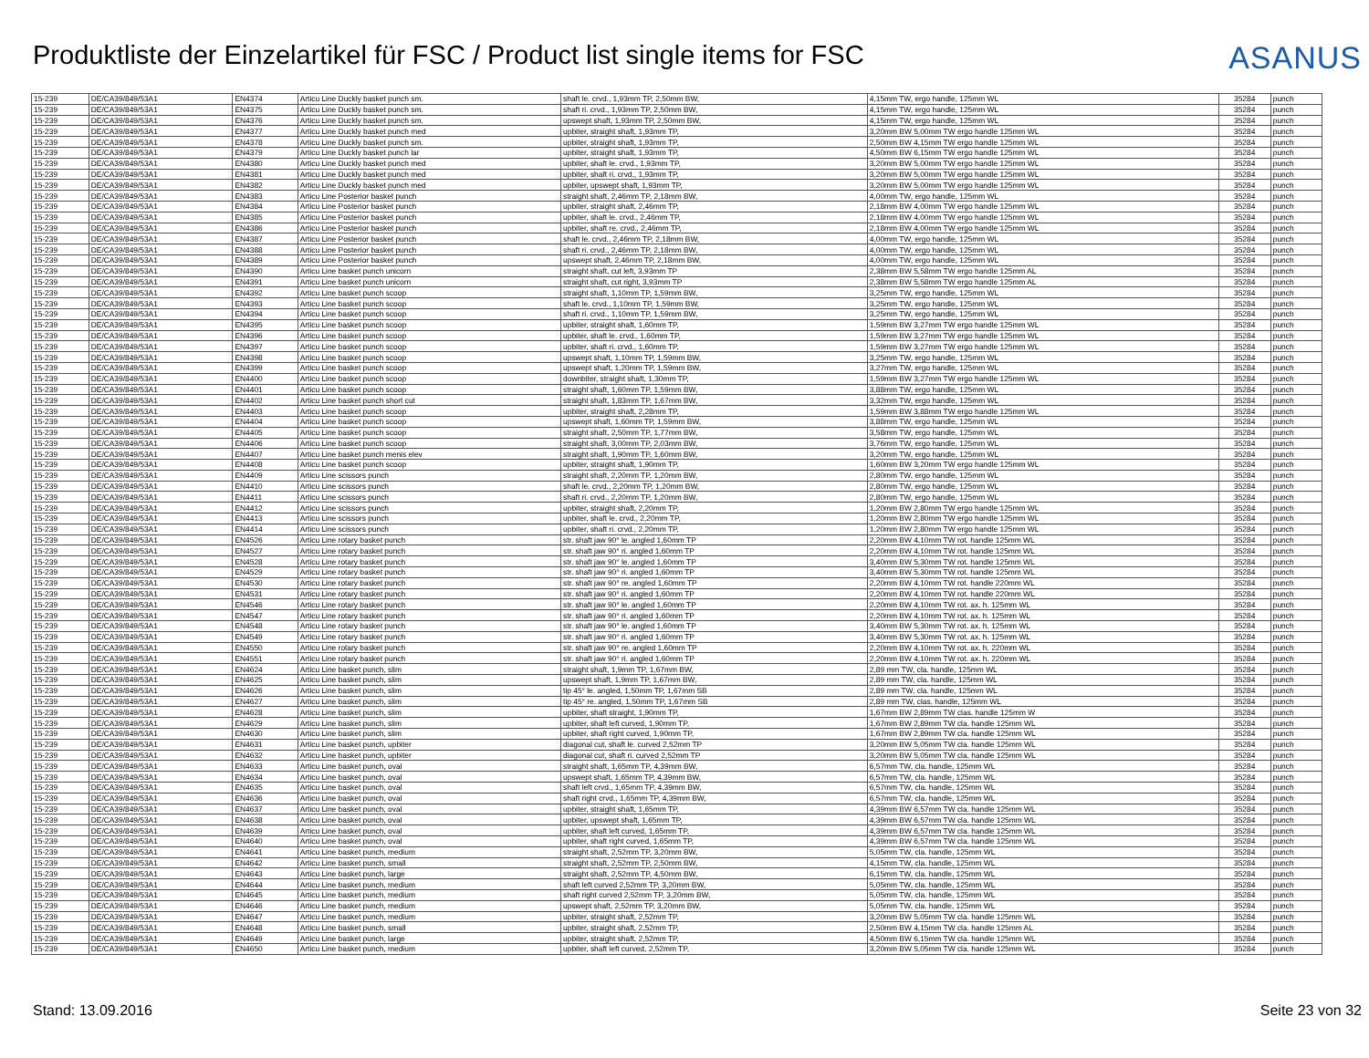ASANUS
Produktliste der Einzelartikel für FSC / Product list single items for FSC
| 15-239 | DE/CA39/849/53A1 | EN4374 | Articu Line Duckly basket punch sm. | shaft le. crvd., 1,93mm TP, 2,50mm BW, | 4,15mm TW, ergo handle, 125mm WL | 35284 | punch |
| 15-239 | DE/CA39/849/53A1 | EN4375 | Articu Line Duckly basket punch sm. | shaft ri. crvd., 1,93mm TP, 2,50mm BW, | 4,15mm TW, ergo handle, 125mm WL | 35284 | punch |
| 15-239 | DE/CA39/849/53A1 | EN4376 | Articu Line Duckly basket punch sm. | upswept shaft, 1,93mm TP, 2,50mm BW, | 4,15mm TW, ergo handle, 125mm WL | 35284 | punch |
| 15-239 | DE/CA39/849/53A1 | EN4377 | Articu Line Duckly basket punch med | upbiter, straight shaft, 1,93mm TP, | 3,20mm BW 5,00mm TW ergo handle 125mm WL | 35284 | punch |
| 15-239 | DE/CA39/849/53A1 | EN4378 | Articu Line Duckly basket punch sm. | upbiter, straight shaft, 1,93mm TP, | 2,50mm BW 4,15mm TW ergo handle 125mm WL | 35284 | punch |
| 15-239 | DE/CA39/849/53A1 | EN4379 | Articu Line Duckly basket punch lar | upbiter, straight shaft, 1,93mm TP, | 4,50mm BW 6,15mm TW ergo handle 125mm WL | 35284 | punch |
| 15-239 | DE/CA39/849/53A1 | EN4380 | Articu Line Duckly basket punch med | upbiter, shaft le. crvd., 1,93mm TP, | 3,20mm BW 5,00mm TW ergo handle 125mm WL | 35284 | punch |
| 15-239 | DE/CA39/849/53A1 | EN4381 | Articu Line Duckly basket punch med | upbiter, shaft ri. crvd., 1,93mm TP, | 3,20mm BW 5,00mm TW ergo handle 125mm WL | 35284 | punch |
| 15-239 | DE/CA39/849/53A1 | EN4382 | Articu Line Duckly basket punch med | upbiter, upswept shaft, 1,93mm TP, | 3,20mm BW 5,00mm TW ergo handle 125mm WL | 35284 | punch |
| 15-239 | DE/CA39/849/53A1 | EN4383 | Articu Line Posterior basket punch | straight shaft, 2,46mm TP, 2,18mm BW, | 4,00mm TW, ergo handle, 125mm WL | 35284 | punch |
| 15-239 | DE/CA39/849/53A1 | EN4384 | Articu Line Posterior basket punch | upbiter, straight shaft, 2,46mm TP, | 2,18mm BW 4,00mm TW ergo handle 125mm WL | 35284 | punch |
| 15-239 | DE/CA39/849/53A1 | EN4385 | Articu Line Posterior basket punch | upbiter, shaft le. crvd., 2,46mm TP, | 2,18mm BW 4,00mm TW ergo handle 125mm WL | 35284 | punch |
| 15-239 | DE/CA39/849/53A1 | EN4386 | Articu Line Posterior basket punch | upbiter, shaft re. crvd., 2,46mm TP, | 2,18mm BW 4,00mm TW ergo handle 125mm WL | 35284 | punch |
| 15-239 | DE/CA39/849/53A1 | EN4387 | Articu Line Posterior basket punch | shaft le. crvd., 2,46mm TP, 2,18mm BW, | 4,00mm TW, ergo handle, 125mm WL | 35284 | punch |
| 15-239 | DE/CA39/849/53A1 | EN4388 | Articu Line Posterior basket punch | shaft ri. crvd., 2,46mm TP, 2,18mm BW, | 4,00mm TW, ergo handle, 125mm WL | 35284 | punch |
| 15-239 | DE/CA39/849/53A1 | EN4389 | Articu Line Posterior basket punch | upswept shaft, 2,46mm TP, 2,18mm BW, | 4,00mm TW, ergo handle, 125mm WL | 35284 | punch |
| 15-239 | DE/CA39/849/53A1 | EN4390 | Articu Line basket punch unicorn | straight shaft, cut left, 3,93mm TP | 2,38mm BW 5,58mm TW ergo handle 125mm AL | 35284 | punch |
| 15-239 | DE/CA39/849/53A1 | EN4391 | Articu Line basket punch unicorn | straight shaft, cut right, 3,93mm TP | 2,38mm BW 5,58mm TW ergo handle 125mm AL | 35284 | punch |
| 15-239 | DE/CA39/849/53A1 | EN4392 | Articu Line basket punch scoop | straight shaft, 1,10mm TP, 1,59mm BW, | 3,25mm TW, ergo handle, 125mm WL | 35284 | punch |
| 15-239 | DE/CA39/849/53A1 | EN4393 | Articu Line basket punch scoop | shaft le. crvd., 1,10mm TP, 1,59mm BW, | 3,25mm TW, ergo handle, 125mm WL | 35284 | punch |
| 15-239 | DE/CA39/849/53A1 | EN4394 | Articu Line basket punch scoop | shaft ri. crvd., 1,10mm TP, 1,59mm BW, | 3,25mm TW, ergo handle, 125mm WL | 35284 | punch |
| 15-239 | DE/CA39/849/53A1 | EN4395 | Articu Line basket punch scoop | upbiter, straight shaft, 1,60mm TP, | 1,59mm BW 3,27mm TW ergo handle 125mm WL | 35284 | punch |
| 15-239 | DE/CA39/849/53A1 | EN4396 | Articu Line basket punch scoop | upbiter, shaft le. crvd., 1,60mm TP, | 1,59mm BW 3,27mm TW ergo handle 125mm WL | 35284 | punch |
| 15-239 | DE/CA39/849/53A1 | EN4397 | Articu Line basket punch scoop | upbiter, shaft ri. crvd., 1,60mm TP, | 1,59mm BW 3,27mm TW ergo handle 125mm WL | 35284 | punch |
| 15-239 | DE/CA39/849/53A1 | EN4398 | Articu Line basket punch scoop | upswept shaft, 1,10mm TP, 1,59mm BW, | 3,25mm TW, ergo handle, 125mm WL | 35284 | punch |
| 15-239 | DE/CA39/849/53A1 | EN4399 | Articu Line basket punch scoop | upswept shaft, 1,20mm TP, 1,59mm BW, | 3,27mm TW, ergo handle, 125mm WL | 35284 | punch |
| 15-239 | DE/CA39/849/53A1 | EN4400 | Articu Line basket punch scoop | downbiter, straight shaft, 1,30mm TP, | 1,59mm BW 3,27mm TW ergo handle 125mm WL | 35284 | punch |
| 15-239 | DE/CA39/849/53A1 | EN4401 | Articu Line basket punch scoop | straight shaft, 1,60mm TP, 1,59mm BW, | 3,88mm TW, ergo handle, 125mm WL | 35284 | punch |
| 15-239 | DE/CA39/849/53A1 | EN4402 | Articu Line basket punch short cut | straight shaft, 1,83mm TP, 1,67mm BW, | 3,32mm TW, ergo handle, 125mm WL | 35284 | punch |
| 15-239 | DE/CA39/849/53A1 | EN4403 | Articu Line basket punch scoop | upbiter, straight shaft, 2,28mm TP, | 1,59mm BW 3,88mm TW ergo handle 125mm WL | 35284 | punch |
| 15-239 | DE/CA39/849/53A1 | EN4404 | Articu Line basket punch scoop | upswept shaft, 1,60mm TP, 1,59mm BW, | 3,88mm TW, ergo handle, 125mm WL | 35284 | punch |
| 15-239 | DE/CA39/849/53A1 | EN4405 | Articu Line basket punch scoop | straight shaft, 2,50mm TP, 1,77mm BW, | 3,58mm TW, ergo handle, 125mm WL | 35284 | punch |
| 15-239 | DE/CA39/849/53A1 | EN4406 | Articu Line basket punch scoop | straight shaft, 3,00mm TP, 2,03mm BW, | 3,76mm TW, ergo handle, 125mm WL | 35284 | punch |
| 15-239 | DE/CA39/849/53A1 | EN4407 | Articu Line basket punch menis elev | straight shaft, 1,90mm TP, 1,60mm BW, | 3,20mm TW, ergo handle, 125mm WL | 35284 | punch |
| 15-239 | DE/CA39/849/53A1 | EN4408 | Articu Line basket punch scoop | upbiter, straight shaft, 1,90mm TP, | 1,60mm BW 3,20mm TW ergo handle 125mm WL | 35284 | punch |
| 15-239 | DE/CA39/849/53A1 | EN4409 | Articu Line scissors punch | straight shaft, 2,20mm TP, 1,20mm BW, | 2,80mm TW, ergo handle, 125mm WL | 35284 | punch |
| 15-239 | DE/CA39/849/53A1 | EN4410 | Articu Line scissors punch | shaft le. crvd., 2,20mm TP, 1,20mm BW, | 2,80mm TW, ergo handle, 125mm WL | 35284 | punch |
| 15-239 | DE/CA39/849/53A1 | EN4411 | Articu Line scissors punch | shaft ri. crvd., 2,20mm TP, 1,20mm BW, | 2,80mm TW, ergo handle, 125mm WL | 35284 | punch |
| 15-239 | DE/CA39/849/53A1 | EN4412 | Articu Line scissors punch | upbiter, straight shaft, 2,20mm TP, | 1,20mm BW 2,80mm TW ergo handle 125mm WL | 35284 | punch |
| 15-239 | DE/CA39/849/53A1 | EN4413 | Articu Line scissors punch | upbiter, shaft le. crvd., 2,20mm TP, | 1,20mm BW 2,80mm TW ergo handle 125mm WL | 35284 | punch |
| 15-239 | DE/CA39/849/53A1 | EN4414 | Articu Line scissors punch | upbiter, shaft ri. crvd., 2,20mm TP, | 1,20mm BW 2,80mm TW ergo handle 125mm WL | 35284 | punch |
| 15-239 | DE/CA39/849/53A1 | EN4526 | Articu Line rotary basket punch | str. shaft jaw 90° le. angled 1,60mm TP | 2,20mm BW 4,10mm TW rot. handle 125mm WL | 35284 | punch |
| 15-239 | DE/CA39/849/53A1 | EN4527 | Articu Line rotary basket punch | str. shaft jaw 90° ri. angled 1,60mm TP | 2,20mm BW 4,10mm TW rot. handle 125mm WL | 35284 | punch |
| 15-239 | DE/CA39/849/53A1 | EN4528 | Articu Line rotary basket punch | str. shaft jaw 90° le. angled 1,60mm TP | 3,40mm BW 5,30mm TW rot. handle 125mm WL | 35284 | punch |
| 15-239 | DE/CA39/849/53A1 | EN4529 | Articu Line rotary basket punch | str. shaft jaw 90° ri. angled 1,60mm TP | 3,40mm BW 5,30mm TW rot. handle 125mm WL | 35284 | punch |
| 15-239 | DE/CA39/849/53A1 | EN4530 | Articu Line rotary basket punch | str. shaft jaw 90° re. angled 1,60mm TP | 2,20mm BW 4,10mm TW rot. handle 220mm WL | 35284 | punch |
| 15-239 | DE/CA39/849/53A1 | EN4531 | Articu Line rotary basket punch | str. shaft jaw 90° ri. angled 1,60mm TP | 2,20mm BW 4,10mm TW rot. handle 220mm WL | 35284 | punch |
| 15-239 | DE/CA39/849/53A1 | EN4546 | Articu Line rotary basket punch | str. shaft jaw 90° le. angled 1,60mm TP | 2,20mm BW 4,10mm TW rot. ax. h. 125mm WL | 35284 | punch |
| 15-239 | DE/CA39/849/53A1 | EN4547 | Articu Line rotary basket punch | str. shaft jaw 90° ri. angled 1,60mm TP | 2,20mm BW 4,10mm TW rot. ax. h. 125mm WL | 35284 | punch |
| 15-239 | DE/CA39/849/53A1 | EN4548 | Articu Line rotary basket punch | str. shaft jaw 90° le. angled 1,60mm TP | 3,40mm BW 5,30mm TW rot. ax. h. 125mm WL | 35284 | punch |
| 15-239 | DE/CA39/849/53A1 | EN4549 | Articu Line rotary basket punch | str. shaft jaw 90° ri. angled 1,60mm TP | 3,40mm BW 5,30mm TW rot. ax. h. 125mm WL | 35284 | punch |
| 15-239 | DE/CA39/849/53A1 | EN4550 | Articu Line rotary basket punch | str. shaft jaw 90° re. angled 1,60mm TP | 2,20mm BW 4,10mm TW rot. ax. h. 220mm WL | 35284 | punch |
| 15-239 | DE/CA39/849/53A1 | EN4551 | Articu Line rotary basket punch | str. shaft jaw 90° ri. angled 1,60mm TP | 2,20mm BW 4,10mm TW rot. ax. h. 220mm WL | 35284 | punch |
| 15-239 | DE/CA39/849/53A1 | EN4624 | Articu Line basket punch, slim | straight shaft, 1,9mm TP, 1,67mm BW, | 2,89 mm TW, cla. handle, 125mm WL | 35284 | punch |
| 15-239 | DE/CA39/849/53A1 | EN4625 | Articu Line basket punch, slim | upswept shaft, 1,9mm TP, 1,67mm BW, | 2,89 mm TW, cla. handle, 125mm WL | 35284 | punch |
| 15-239 | DE/CA39/849/53A1 | EN4626 | Articu Line basket punch, slim | tip 45° le. angled, 1,50mm TP, 1,67mm SB | 2,89 mm TW, cla. handle, 125mm WL | 35284 | punch |
| 15-239 | DE/CA39/849/53A1 | EN4627 | Articu Line basket punch, slim | tip 45° re. angled, 1,50mm TP, 1,67mm SB | 2,89 mm TW, clas. handle, 125mm WL | 35284 | punch |
| 15-239 | DE/CA39/849/53A1 | EN4628 | Articu Line basket punch, slim | upbiter, shaft straight, 1,90mm TP, | 1,67mm BW 2,89mm TW clas. handle 125mm W | 35284 | punch |
| 15-239 | DE/CA39/849/53A1 | EN4629 | Articu Line basket punch, slim | upbiter, shaft left curved, 1,90mm TP, | 1,67mm BW 2,89mm TW cla. handle 125mm WL | 35284 | punch |
| 15-239 | DE/CA39/849/53A1 | EN4630 | Articu Line basket punch, slim | upbiter, shaft right curved, 1,90mm TP, | 1,67mm BW 2,89mm TW cla. handle 125mm WL | 35284 | punch |
| 15-239 | DE/CA39/849/53A1 | EN4631 | Articu Line basket punch, upbiter | diagonal cut, shaft le. curved 2,52mm TP | 3,20mm BW 5,05mm TW cla. handle 125mm WL | 35284 | punch |
| 15-239 | DE/CA39/849/53A1 | EN4632 | Articu Line basket punch, upbiter | diagonal cut, shaft ri. curved 2,52mm TP | 3,20mm BW 5,05mm TW cla. handle 125mm WL | 35284 | punch |
| 15-239 | DE/CA39/849/53A1 | EN4633 | Articu Line basket punch, oval | straight shaft, 1,65mm TP, 4,39mm BW, | 6,57mm TW, cla. handle, 125mm WL | 35284 | punch |
| 15-239 | DE/CA39/849/53A1 | EN4634 | Articu Line basket punch, oval | upswept shaft, 1,65mm TP, 4,39mm BW, | 6,57mm TW, cla. handle, 125mm WL | 35284 | punch |
| 15-239 | DE/CA39/849/53A1 | EN4635 | Articu Line basket punch, oval | shaft left crvd., 1,65mm TP, 4,39mm BW, | 6,57mm TW, cla. handle, 125mm WL | 35284 | punch |
| 15-239 | DE/CA39/849/53A1 | EN4636 | Articu Line basket punch, oval | shaft right crvd., 1,65mm TP, 4,39mm BW, | 6,57mm TW, cla. handle, 125mm WL | 35284 | punch |
| 15-239 | DE/CA39/849/53A1 | EN4637 | Articu Line basket punch, oval | upbiter, straight shaft, 1,65mm TP, | 4,39mm BW 6,57mm TW cla. handle 125mm WL | 35284 | punch |
| 15-239 | DE/CA39/849/53A1 | EN4638 | Articu Line basket punch, oval | upbiter, upswept shaft, 1,65mm TP, | 4,39mm BW 6,57mm TW cla. handle 125mm WL | 35284 | punch |
| 15-239 | DE/CA39/849/53A1 | EN4639 | Articu Line basket punch, oval | upbiter, shaft left curved, 1,65mm TP, | 4,39mm BW 6,57mm TW cla. handle 125mm WL | 35284 | punch |
| 15-239 | DE/CA39/849/53A1 | EN4640 | Articu Line basket punch, oval | upbiter, shaft right curved, 1,65mm TP, | 4,39mm BW 6,57mm TW cla. handle 125mm WL | 35284 | punch |
| 15-239 | DE/CA39/849/53A1 | EN4641 | Articu Line basket punch, medium | straight shaft, 2,52mm TP, 3,20mm BW, | 5,05mm TW, cla. handle, 125mm WL | 35284 | punch |
| 15-239 | DE/CA39/849/53A1 | EN4642 | Articu Line basket punch, small | straight shaft, 2,52mm TP, 2,50mm BW, | 4,15mm TW, cla. handle, 125mm WL | 35284 | punch |
| 15-239 | DE/CA39/849/53A1 | EN4643 | Articu Line basket punch, large | straight shaft, 2,52mm TP, 4,50mm BW, | 6,15mm TW, cla. handle, 125mm WL | 35284 | punch |
| 15-239 | DE/CA39/849/53A1 | EN4644 | Articu Line basket punch, medium | shaft left curved 2,52mm TP, 3,20mm BW, | 5,05mm TW, cla. handle, 125mm WL | 35284 | punch |
| 15-239 | DE/CA39/849/53A1 | EN4645 | Articu Line basket punch, medium | shaft right curved 2,52mm TP, 3,20mm BW, | 5,05mm TW, cla. handle, 125mm WL | 35284 | punch |
| 15-239 | DE/CA39/849/53A1 | EN4646 | Articu Line basket punch, medium | upswept shaft, 2,52mm TP, 3,20mm BW, | 5,05mm TW, cla. handle, 125mm WL | 35284 | punch |
| 15-239 | DE/CA39/849/53A1 | EN4647 | Articu Line basket punch, medium | upbiter, straight shaft, 2,52mm TP, | 3,20mm BW 5,05mm TW cla. handle 125mm WL | 35284 | punch |
| 15-239 | DE/CA39/849/53A1 | EN4648 | Articu Line basket punch, small | upbiter, straight shaft, 2,52mm TP, | 2,50mm BW 4,15mm TW cla. handle 125mm AL | 35284 | punch |
| 15-239 | DE/CA39/849/53A1 | EN4649 | Articu Line basket punch, large | upbiter, straight shaft, 2,52mm TP, | 4,50mm BW 6,15mm TW cla. handle 125mm WL | 35284 | punch |
| 15-239 | DE/CA39/849/53A1 | EN4650 | Articu Line basket punch, medium | upbiter, shaft left curved, 2,52mm TP, | 3,20mm BW 5,05mm TW cla. handle 125mm WL | 35284 | punch |
Stand: 13.09.2016 Seite 23 von 32